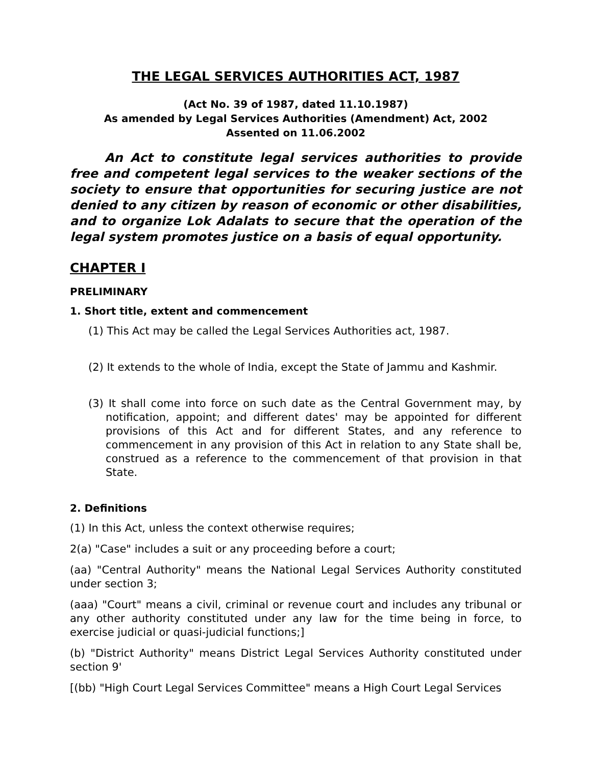THE LEGAL SERVICES AUTHORITIES ACT, 1987
(Act No. 39 of 1987, dated 11.10.1987)
As amended by Legal Services Authorities (Amendment) Act, 2002
Assented on 11.06.2002
An Act to constitute legal services authorities to provide free and competent legal services to the weaker sections of the society to ensure that opportunities for securing justice are not denied to any citizen by reason of economic or other disabilities, and to organize Lok Adalats to secure that the operation of the legal system promotes justice on a basis of equal opportunity.
CHAPTER I
PRELIMINARY
1. Short title, extent and commencement
(1) This Act may be called the Legal Services Authorities act, 1987.
(2) It extends to the whole of India, except the State of Jammu and Kashmir.
(3) It shall come into force on such date as the Central Government may, by notification, appoint; and different dates' may be appointed for different provisions of this Act and for different States, and any reference to commencement in any provision of this Act in relation to any State shall be, construed as a reference to the commencement of that provision in that State.
2. Definitions
(1) In this Act, unless the context otherwise requires;
2(a) "Case" includes a suit or any proceeding before a court;
(aa) "Central Authority" means the National Legal Services Authority constituted under section 3;
(aaa) "Court" means a civil, criminal or revenue court and includes any tribunal or any other authority constituted under any law for the time being in force, to exercise judicial or quasi-judicial functions;]
(b) "District Authority" means District Legal Services Authority constituted under section 9'
[(bb) "High Court Legal Services Committee" means a High Court Legal Services